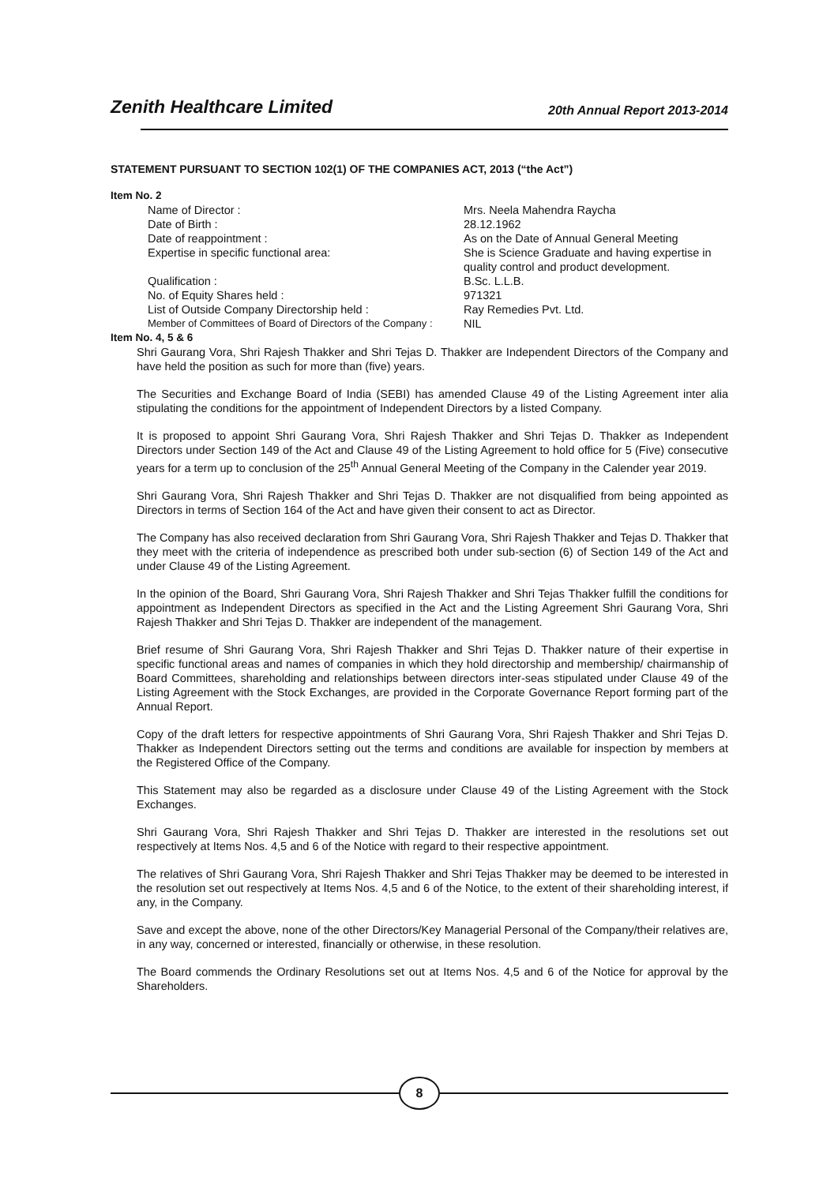Zenith Healthcare Limited 20th Annual Report 2013-2014
STATEMENT PURSUANT TO SECTION 102(1) OF THE COMPANIES ACT, 2013 (“the Act”)
Item No. 2
| Name of Director : | Mrs. Neela Mahendra Raycha |
| Date of Birth : | 28.12.1962 |
| Date of reappointment : | As on the Date of Annual General Meeting |
| Expertise in specific functional area: | She is Science Graduate and having expertise in quality control and product development. |
| Qualification : | B.Sc. L.L.B. |
| No. of Equity Shares held : | 971321 |
| List of Outside Company Directorship held : | Ray Remedies Pvt. Ltd. |
| Member of Committees of Board of Directors of the Company : | NIL |
Item No. 4, 5 & 6
Shri Gaurang Vora, Shri Rajesh Thakker and Shri Tejas D. Thakker are Independent Directors of the Company and have held the position as such for more than (five) years.
The Securities and Exchange Board of India (SEBI) has amended Clause 49 of the Listing Agreement inter alia stipulating the conditions for the appointment of Independent Directors by a listed Company.
It is proposed to appoint Shri Gaurang Vora, Shri Rajesh Thakker and Shri Tejas D. Thakker as Independent Directors under Section 149 of the Act and Clause 49 of the Listing Agreement to hold office for 5 (Five) consecutive years for a term up to conclusion of the 25<sup>th</sup> Annual General Meeting of the Company in the Calender year 2019.
Shri Gaurang Vora, Shri Rajesh Thakker and Shri Tejas D. Thakker are not disqualified from being appointed as Directors in terms of Section 164 of the Act and have given their consent to act as Director.
The Company has also received declaration from Shri Gaurang Vora, Shri Rajesh Thakker and Tejas D. Thakker that they meet with the criteria of independence as prescribed both under sub-section (6) of Section 149 of the Act and under Clause 49 of the Listing Agreement.
In the opinion of the Board, Shri Gaurang Vora, Shri Rajesh Thakker and Shri Tejas Thakker fulfill the conditions for appointment as Independent Directors as specified in the Act and the Listing Agreement Shri Gaurang Vora, Shri Rajesh Thakker and Shri Tejas D. Thakker are independent of the management.
Brief resume of Shri Gaurang Vora, Shri Rajesh Thakker and Shri Tejas D. Thakker nature of their expertise in specific functional areas and names of companies in which they hold directorship and membership/ chairmanship of Board Committees, shareholding and relationships between directors inter-seas stipulated under Clause 49 of the Listing Agreement with the Stock Exchanges, are provided in the Corporate Governance Report forming part of the Annual Report.
Copy of the draft letters for respective appointments of Shri Gaurang Vora, Shri Rajesh Thakker and Shri Tejas D. Thakker as Independent Directors setting out the terms and conditions are available for inspection by members at the Registered Office of the Company.
This Statement may also be regarded as a disclosure under Clause 49 of the Listing Agreement with the Stock Exchanges.
Shri Gaurang Vora, Shri Rajesh Thakker and Shri Tejas D. Thakker are interested in the resolutions set out respectively at Items Nos. 4,5 and 6 of the Notice with regard to their respective appointment.
The relatives of Shri Gaurang Vora, Shri Rajesh Thakker and Shri Tejas Thakker may be deemed to be interested in the resolution set out respectively at Items Nos. 4,5 and 6 of the Notice, to the extent of their shareholding interest, if any, in the Company.
Save and except the above, none of the other Directors/Key Managerial Personal of the Company/their relatives are, in any way, concerned or interested, financially or otherwise, in these resolution.
The Board commends the Ordinary Resolutions set out at Items Nos. 4,5 and 6 of the Notice for approval by the Shareholders.
8